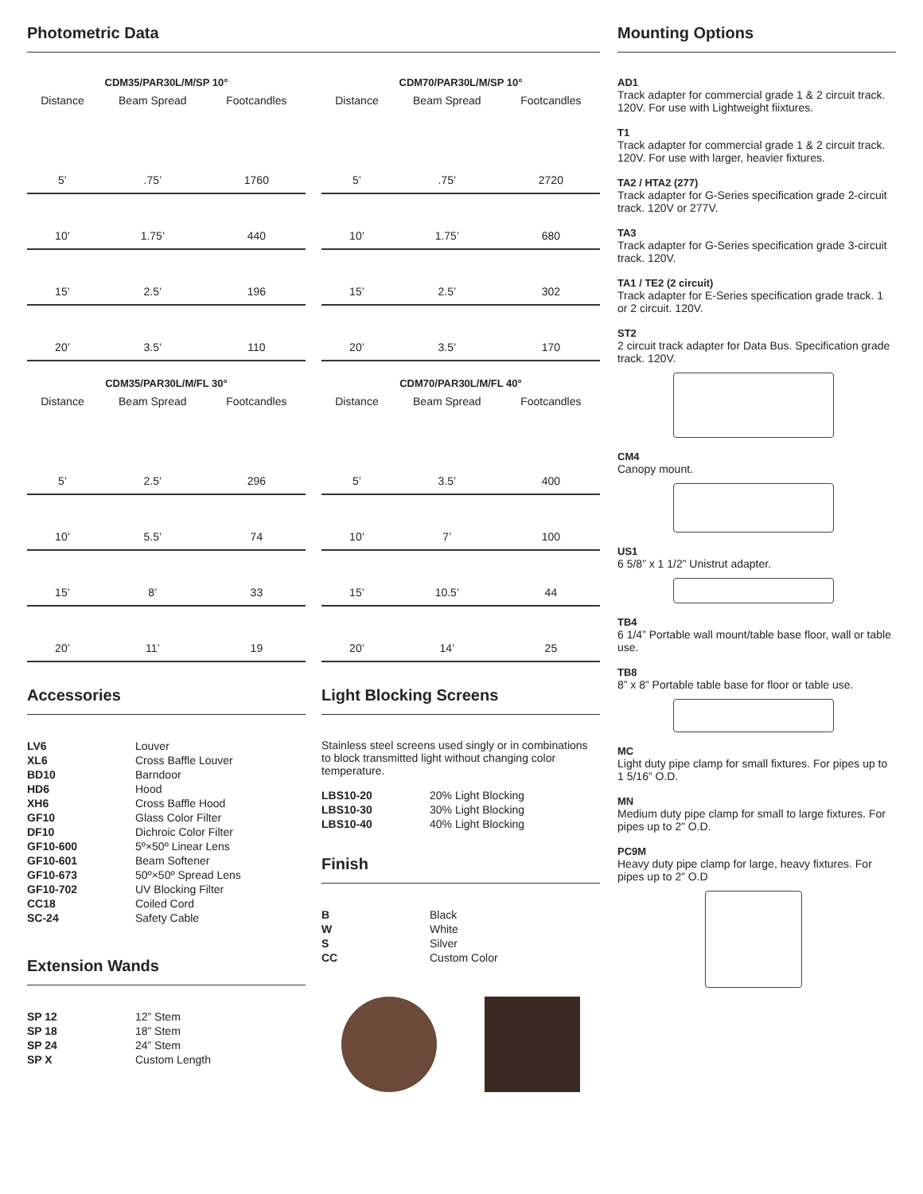Photometric Data
CDM35/PAR30L/M/SP 10°
| Distance | Beam Spread | Footcandles |
| --- | --- | --- |
| 5’ | .75’ | 1760 |
| 10’ | 1.75’ | 440 |
| 15’ | 2.5’ | 196 |
| 20’ | 3.5’ | 110 |
CDM70/PAR30L/M/SP 10°
| Distance | Beam Spread | Footcandles |
| --- | --- | --- |
| 5’ | .75’ | 2720 |
| 10’ | 1.75’ | 680 |
| 15’ | 2.5’ | 302 |
| 20’ | 3.5’ | 170 |
CDM35/PAR30L/M/FL 30°
| Distance | Beam Spread | Footcandles |
| --- | --- | --- |
| 5’ | 2.5’ | 296 |
| 10’ | 5.5’ | 74 |
| 15’ | 8’ | 33 |
| 20’ | 11’ | 19 |
CDM70/PAR30L/M/FL 40°
| Distance | Beam Spread | Footcandles |
| --- | --- | --- |
| 5’ | 3.5’ | 400 |
| 10’ | 7’ | 100 |
| 15’ | 10.5’ | 44 |
| 20’ | 14’ | 25 |
Accessories
| LV6 | Louver |
| XL6 | Cross Baffle Louver |
| BD10 | Barndoor |
| HD6 | Hood |
| XH6 | Cross Baffle Hood |
| GF10 | Glass Color Filter |
| DF10 | Dichroic Color Filter |
| GF10-600 | 5º×50º Linear Lens |
| GF10-601 | Beam Softener |
| GF10-673 | 50º×50º Spread Lens |
| GF10-702 | UV Blocking Filter |
| CC18 | Coiled Cord |
| SC-24 | Safety Cable |
Extension Wands
| SP 12 | 12” Stem |
| SP 18 | 18” Stem |
| SP 24 | 24” Stem |
| SP X | Custom Length |
Light Blocking Screens
Stainless steel screens used singly or in combinations to block transmitted light without changing color temperature.
| LBS10-20 | 20% Light Blocking |
| LBS10-30 | 30% Light Blocking |
| LBS10-40 | 40% Light Blocking |
Finish
| B | Black |
| W | White |
| S | Silver |
| CC | Custom Color |
Mounting Options
AD1
Track adapter for commercial grade 1 & 2 circuit track. 120V. For use with Lightweight fiixtures.
T1
Track adapter for commercial grade 1 & 2 circuit track. 120V. For use with larger, heavier fixtures.
TA2 / HTA2 (277)
Track adapter for G-Series specification grade 2-circuit track. 120V or 277V.
TA3
Track adapter for G-Series specification grade 3-circuit track. 120V.
TA1 / TE2 (2 circuit)
Track adapter for E-Series specification grade track. 1 or 2 circuit. 120V.
ST2
2 circuit track adapter for Data Bus. Specification grade track. 120V.
CM4
Canopy mount.
US1
6 5/8” x 1 1/2” Unistrut adapter.
TB4
6 1/4” Portable wall mount/table base floor, wall or table use.
TB8
8” x 8” Portable table base for floor or table use.
MC
Light duty pipe clamp for small fixtures. For pipes up to 1 5/16” O.D.
MN
Medium duty pipe clamp for small to large fixtures. For pipes up to 2” O.D.
PC9M
Heavy duty pipe clamp for large, heavy fixtures. For pipes up to 2” O.D